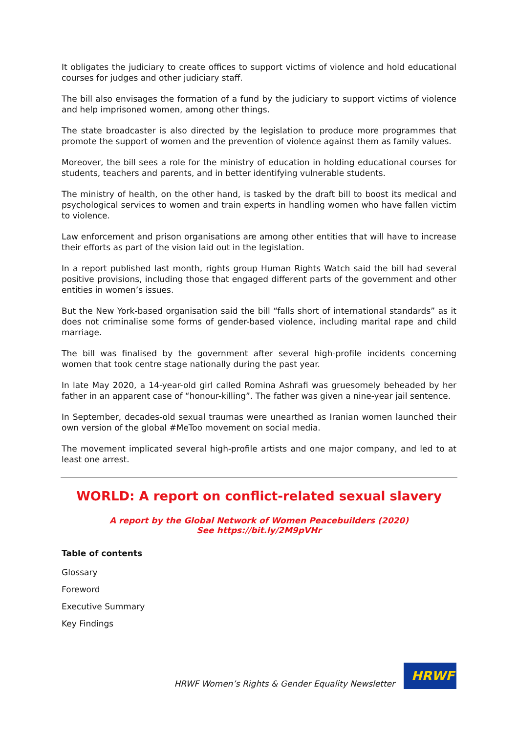It obligates the judiciary to create offices to support victims of violence and hold educational courses for judges and other judiciary staff.
The bill also envisages the formation of a fund by the judiciary to support victims of violence and help imprisoned women, among other things.
The state broadcaster is also directed by the legislation to produce more programmes that promote the support of women and the prevention of violence against them as family values.
Moreover, the bill sees a role for the ministry of education in holding educational courses for students, teachers and parents, and in better identifying vulnerable students.
The ministry of health, on the other hand, is tasked by the draft bill to boost its medical and psychological services to women and train experts in handling women who have fallen victim to violence.
Law enforcement and prison organisations are among other entities that will have to increase their efforts as part of the vision laid out in the legislation.
In a report published last month, rights group Human Rights Watch said the bill had several positive provisions, including those that engaged different parts of the government and other entities in women’s issues.
But the New York-based organisation said the bill “falls short of international standards” as it does not criminalise some forms of gender-based violence, including marital rape and child marriage.
The bill was finalised by the government after several high-profile incidents concerning women that took centre stage nationally during the past year.
In late May 2020, a 14-year-old girl called Romina Ashrafi was gruesomely beheaded by her father in an apparent case of “honour-killing”. The father was given a nine-year jail sentence.
In September, decades-old sexual traumas were unearthed as Iranian women launched their own version of the global #MeToo movement on social media.
The movement implicated several high-profile artists and one major company, and led to at least one arrest.
WORLD: A report on conflict-related sexual slavery
A report by the Global Network of Women Peacebuilders (2020)
See https://bit.ly/2M9pVHr
Table of contents
Glossary
Foreword
Executive Summary
Key Findings
HRWF Women’s Rights & Gender Equality Newsletter
HRWF